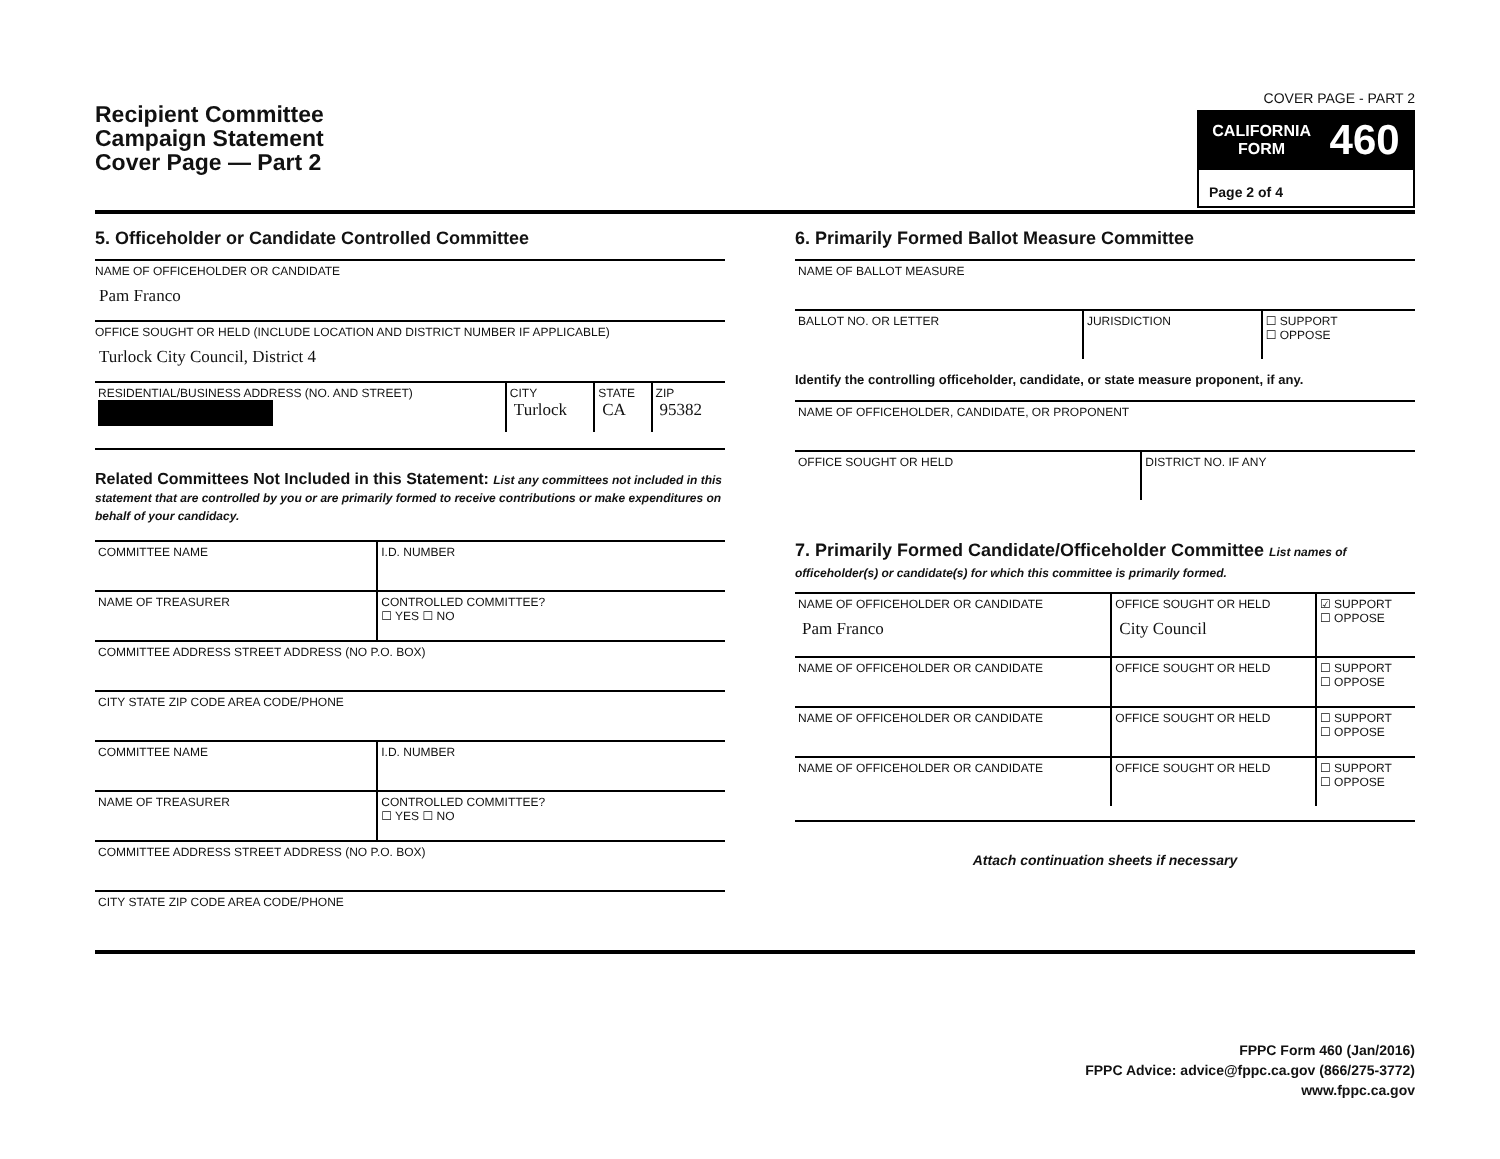Recipient Committee
Campaign Statement
Cover Page — Part 2
COVER PAGE - PART 2
CALIFORNIA
FORM 460
Page 2 of 4
5. Officeholder or Candidate Controlled Committee
NAME OF OFFICEHOLDER OR CANDIDATE
Pam Franco
OFFICE SOUGHT OR HELD (INCLUDE LOCATION AND DISTRICT NUMBER IF APPLICABLE)
Turlock City Council, District 4
| RESIDENTIAL/BUSINESS ADDRESS (NO. AND STREET) | CITY Turlock | STATE CA | ZIP 95382 |
Related Committees Not Included in this Statement: List any committees not included in this statement that are controlled by you or are primarily formed to receive contributions or make expenditures on behalf of your candidacy.
| COMMITTEE NAME | I.D. NUMBER |
| NAME OF TREASURER | CONTROLLED COMMITTEE? ☐ YES ☐ NO |
| COMMITTEE ADDRESS STREET ADDRESS (NO P.O. BOX) | |
| CITY STATE ZIP CODE AREA CODE/PHONE | |
| COMMITTEE NAME | I.D. NUMBER |
| NAME OF TREASURER | CONTROLLED COMMITTEE? ☐ YES ☐ NO |
| COMMITTEE ADDRESS STREET ADDRESS (NO P.O. BOX) | |
| CITY STATE ZIP CODE AREA CODE/PHONE | |
6. Primarily Formed Ballot Measure Committee
| NAME OF BALLOT MEASURE | | |
| BALLOT NO. OR LETTER | JURISDICTION | ☐ SUPPORT ☐ OPPOSE |
Identify the controlling officeholder, candidate, or state measure proponent, if any.
| NAME OF OFFICEHOLDER, CANDIDATE, OR PROPONENT | |
| OFFICE SOUGHT OR HELD | DISTRICT NO. IF ANY |
7. Primarily Formed Candidate/Officeholder Committee List names of officeholder(s) or candidate(s) for which this committee is primarily formed.
| NAME OF OFFICEHOLDER OR CANDIDATE Pam Franco | OFFICE SOUGHT OR HELD City Council | ☑ SUPPORT ☐ OPPOSE |
| NAME OF OFFICEHOLDER OR CANDIDATE | OFFICE SOUGHT OR HELD | ☐ SUPPORT ☐ OPPOSE |
| NAME OF OFFICEHOLDER OR CANDIDATE | OFFICE SOUGHT OR HELD | ☐ SUPPORT ☐ OPPOSE |
| NAME OF OFFICEHOLDER OR CANDIDATE | OFFICE SOUGHT OR HELD | ☐ SUPPORT ☐ OPPOSE |
Attach continuation sheets if necessary
FPPC Form 460 (Jan/2016)
FPPC Advice: advice@fppc.ca.gov (866/275-3772)
www.fppc.ca.gov